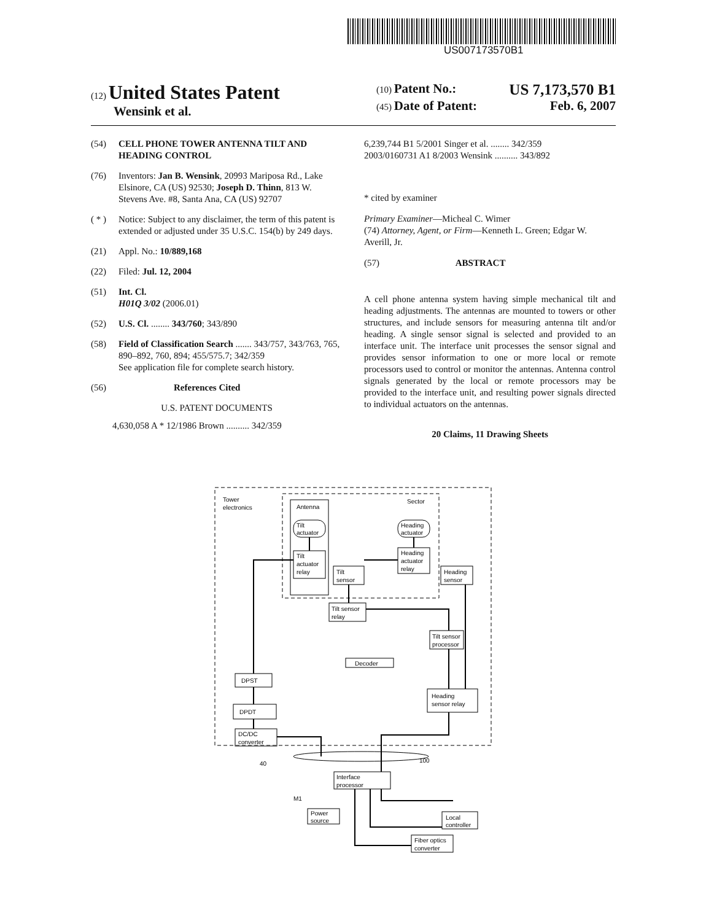US007173570B1
(12) United States Patent
Wensink et al.
(10) Patent No.: US 7,173,570 B1
(45) Date of Patent: Feb. 6, 2007
(54) CELL PHONE TOWER ANTENNA TILT AND HEADING CONTROL
(76) Inventors: Jan B. Wensink, 20993 Mariposa Rd., Lake Elsinore, CA (US) 92530; Joseph D. Thinn, 813 W. Stevens Ave. #8, Santa Ana, CA (US) 92707
( * ) Notice: Subject to any disclaimer, the term of this patent is extended or adjusted under 35 U.S.C. 154(b) by 249 days.
(21) Appl. No.: 10/889,168
(22) Filed: Jul. 12, 2004
(51) Int. Cl.
H01Q 3/02 (2006.01)
(52) U.S. Cl. ........ 343/760; 343/890
(58) Field of Classification Search ....... 343/757, 343/763, 765, 890–892, 760, 894; 455/575.7; 342/359
See application file for complete search history.
(56) References Cited
U.S. PATENT DOCUMENTS
4,630,058 A * 12/1986 Brown .......... 342/359
6,239,744 B1 5/2001 Singer et al. ........ 342/359
2003/0160731 A1 8/2003 Wensink .......... 343/892
* cited by examiner
Primary Examiner—Micheal C. Wimer
(74) Attorney, Agent, or Firm—Kenneth L. Green; Edgar W. Averill, Jr.
(57) ABSTRACT
A cell phone antenna system having simple mechanical tilt and heading adjustments. The antennas are mounted to towers or other structures, and include sensors for measuring antenna tilt and/or heading. A single sensor signal is selected and provided to an interface unit. The interface unit processes the sensor signal and provides sensor information to one or more local or remote processors used to control or monitor the antennas. Antenna control signals generated by the local or remote processors may be provided to the interface unit, and resulting power signals directed to individual actuators on the antennas.
20 Claims, 11 Drawing Sheets
Tower
electronics
Sector
Antenna
Tilt
actuator
Tilt
actuator
relay
Heading
actuator
Heading
actuator
relay
Tilt
sensor
Heading
sensor
Tilt sensor
relay
Tilt sensor
processor
Decoder
DPST
DPDT
DC/DC
converter
Heading
sensor relay
Interface
processor
Power
source
Local
controller
Fiber optics
converter
40
100
M1